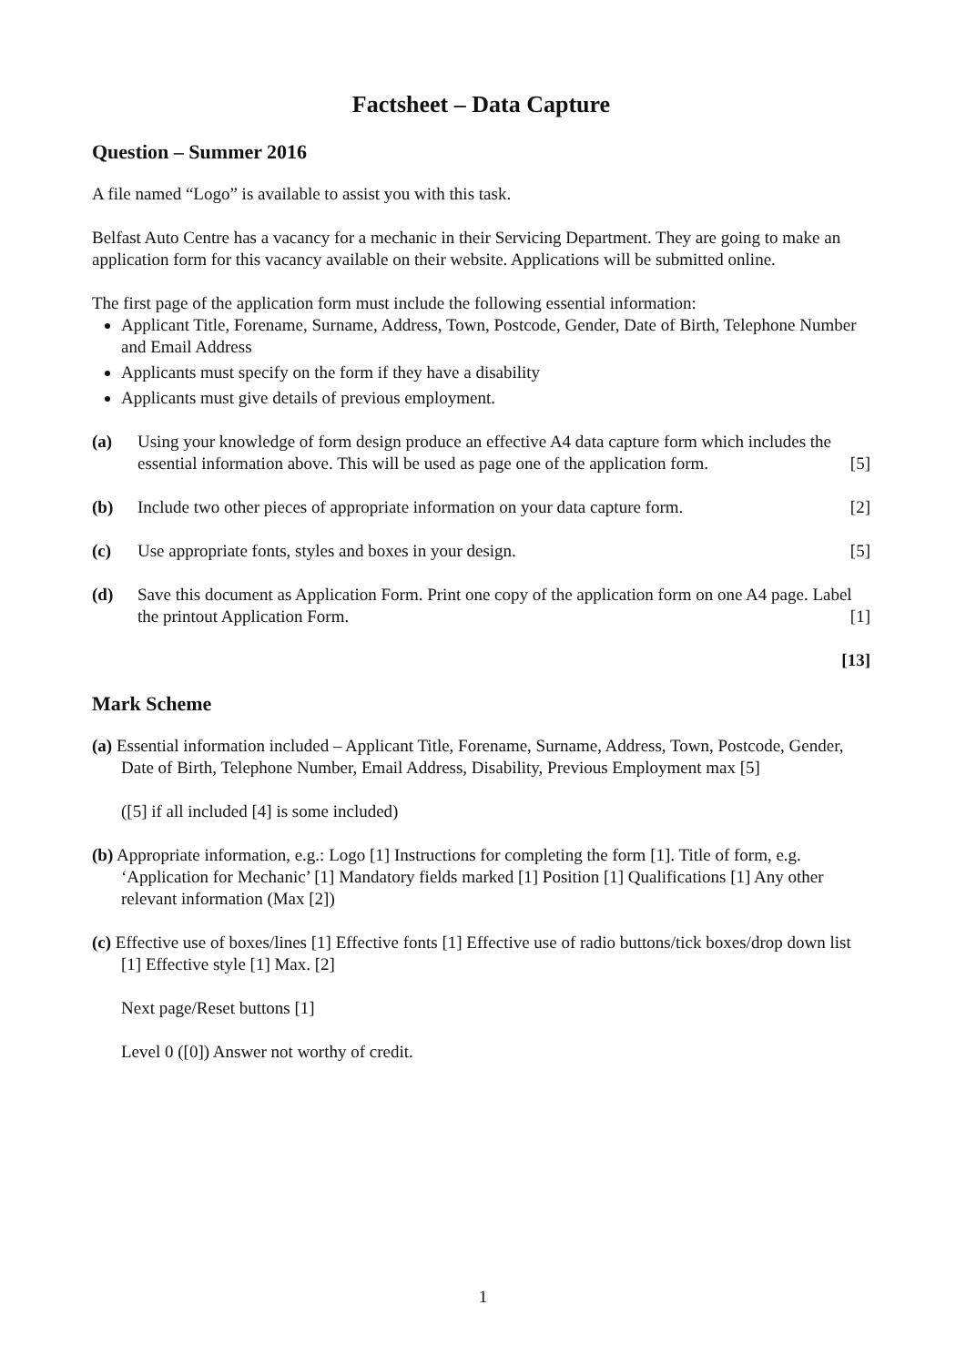Factsheet – Data Capture
Question – Summer 2016
A file named “Logo” is available to assist you with this task.
Belfast Auto Centre has a vacancy for a mechanic in their Servicing Department. They are going to make an application form for this vacancy available on their website. Applications will be submitted online.
The first page of the application form must include the following essential information:
Applicant Title, Forename, Surname, Address, Town, Postcode, Gender, Date of Birth, Telephone Number and Email Address
Applicants must specify on the form if they have a disability
Applicants must give details of previous employment.
(a) Using your knowledge of form design produce an effective A4 data capture form which includes the essential information above. This will be used as page one of the application form. [5]
(b) Include two other pieces of appropriate information on your data capture form. [2]
(c) Use appropriate fonts, styles and boxes in your design. [5]
(d) Save this document as Application Form. Print one copy of the application form on one A4 page. Label the printout Application Form. [1]
[13]
Mark Scheme
(a) Essential information included – Applicant Title, Forename, Surname, Address, Town, Postcode, Gender, Date of Birth, Telephone Number, Email Address, Disability, Previous Employment max [5]
([5] if all included [4] is some included)
(b) Appropriate information, e.g.: Logo [1] Instructions for completing the form [1]. Title of form, e.g. ‘Application for Mechanic’ [1] Mandatory fields marked [1] Position [1] Qualifications [1] Any other relevant information (Max [2])
(c) Effective use of boxes/lines [1] Effective fonts [1] Effective use of radio buttons/tick boxes/drop down list [1] Effective style [1] Max. [2]
Next page/Reset buttons [1]
Level 0 ([0]) Answer not worthy of credit.
1